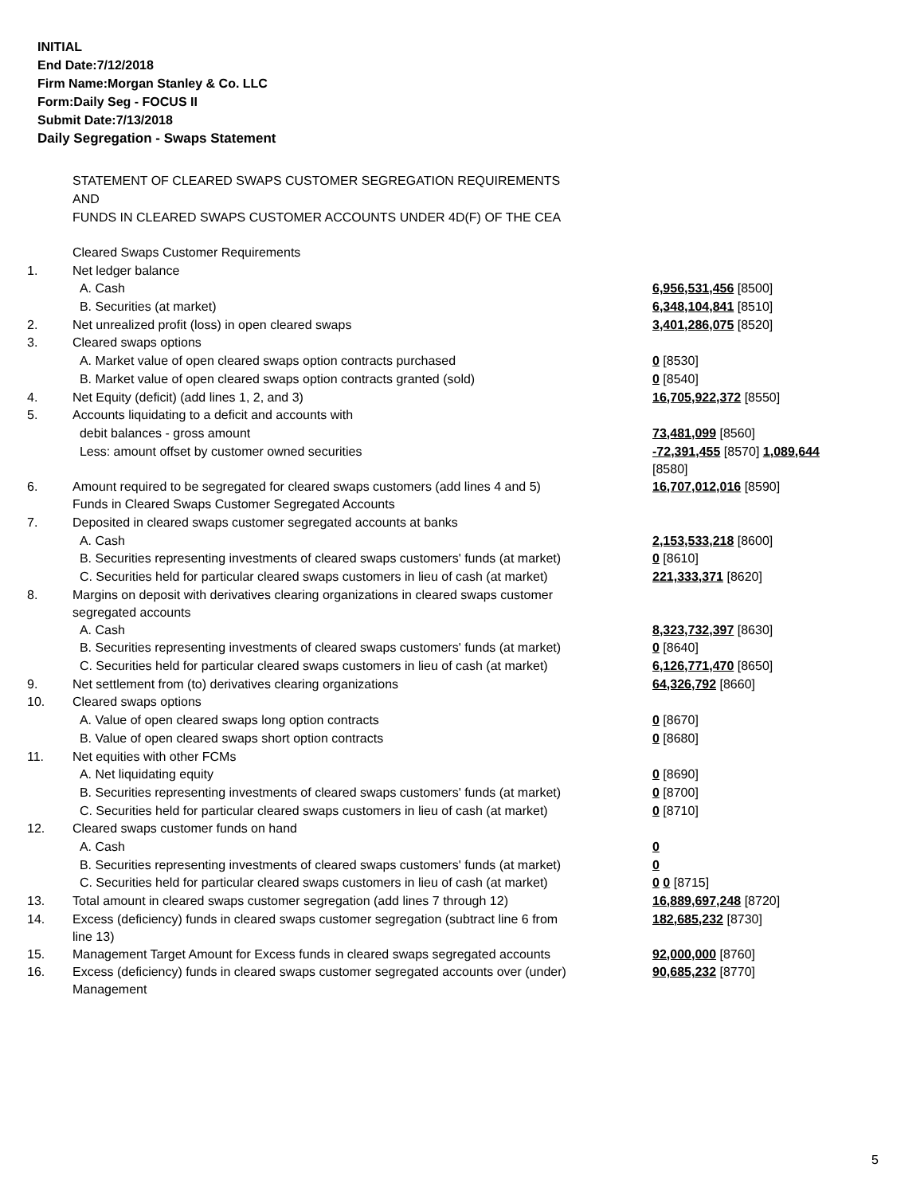INITIAL
End Date:7/12/2018
Firm Name:Morgan Stanley & Co. LLC
Form:Daily Seg - FOCUS II
Submit Date:7/13/2018
Daily Segregation - Swaps Statement
STATEMENT OF CLEARED SWAPS CUSTOMER SEGREGATION REQUIREMENTS
AND
FUNDS IN CLEARED SWAPS CUSTOMER ACCOUNTS UNDER 4D(F) OF THE CEA
| | Cleared Swaps Customer Requirements | |
| 1. | Net ledger balance | |
| | A. Cash | 6,956,531,456 [8500] |
| | B. Securities (at market) | 6,348,104,841 [8510] |
| 2. | Net unrealized profit (loss) in open cleared swaps | 3,401,286,075 [8520] |
| 3. | Cleared swaps options | |
| | A. Market value of open cleared swaps option contracts purchased | 0 [8530] |
| | B. Market value of open cleared swaps option contracts granted (sold) | 0 [8540] |
| 4. | Net Equity (deficit) (add lines 1, 2, and 3) | 16,705,922,372 [8550] |
| 5. | Accounts liquidating to a deficit and accounts with | |
| | debit balances - gross amount | 73,481,099 [8560] |
| | Less: amount offset by customer owned securities | -72,391,455 [8570] 1,089,644 [8580] |
| 6. | Amount required to be segregated for cleared swaps customers (add lines 4 and 5) | 16,707,012,016 [8590] |
| | Funds in Cleared Swaps Customer Segregated Accounts | |
| 7. | Deposited in cleared swaps customer segregated accounts at banks | |
| | A. Cash | 2,153,533,218 [8600] |
| | B. Securities representing investments of cleared swaps customers' funds (at market) | 0 [8610] |
| | C. Securities held for particular cleared swaps customers in lieu of cash (at market) | 221,333,371 [8620] |
| 8. | Margins on deposit with derivatives clearing organizations in cleared swaps customer segregated accounts | |
| | A. Cash | 8,323,732,397 [8630] |
| | B. Securities representing investments of cleared swaps customers' funds (at market) | 0 [8640] |
| | C. Securities held for particular cleared swaps customers in lieu of cash (at market) | 6,126,771,470 [8650] |
| 9. | Net settlement from (to) derivatives clearing organizations | 64,326,792 [8660] |
| 10. | Cleared swaps options | |
| | A. Value of open cleared swaps long option contracts | 0 [8670] |
| | B. Value of open cleared swaps short option contracts | 0 [8680] |
| 11. | Net equities with other FCMs | |
| | A. Net liquidating equity | 0 [8690] |
| | B. Securities representing investments of cleared swaps customers' funds (at market) | 0 [8700] |
| | C. Securities held for particular cleared swaps customers in lieu of cash (at market) | 0 [8710] |
| 12. | Cleared swaps customer funds on hand | |
| | A. Cash | 0 |
| | B. Securities representing investments of cleared swaps customers' funds (at market) | 0 |
| | C. Securities held for particular cleared swaps customers in lieu of cash (at market) | 0 0 [8715] |
| 13. | Total amount in cleared swaps customer segregation (add lines 7 through 12) | 16,889,697,248 [8720] |
| 14. | Excess (deficiency) funds in cleared swaps customer segregation (subtract line 6 from line 13) | 182,685,232 [8730] |
| 15. | Management Target Amount for Excess funds in cleared swaps segregated accounts | 92,000,000 [8760] |
| 16. | Excess (deficiency) funds in cleared swaps customer segregated accounts over (under) Management | 90,685,232 [8770] |
5